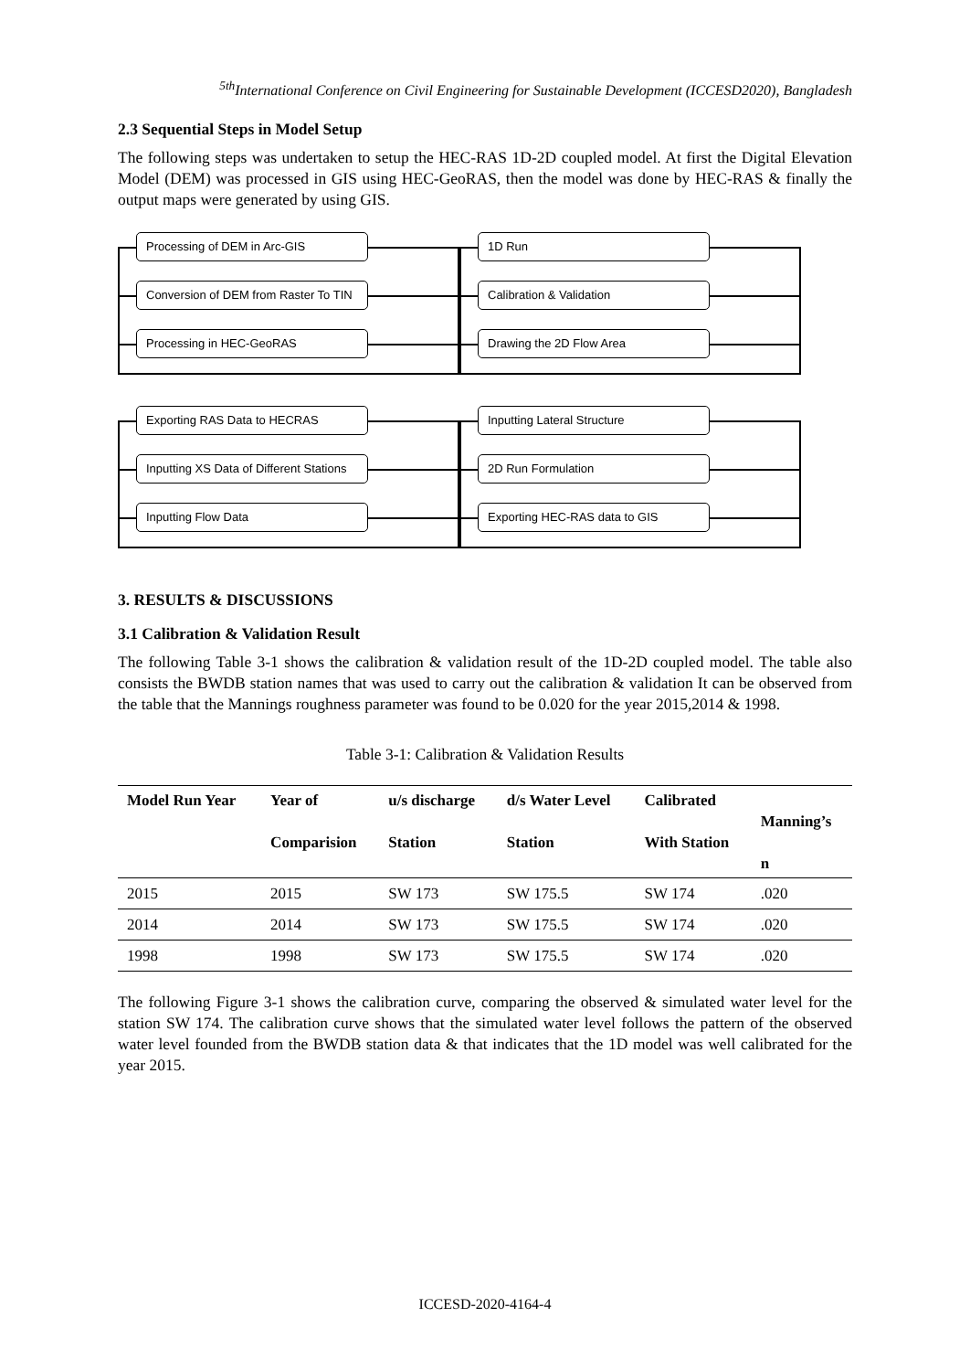<sup>5th</sup>International Conference on Civil Engineering for Sustainable Development (ICCESD2020), Bangladesh
2.3 Sequential Steps in Model Setup
The following steps was undertaken to setup the HEC-RAS 1D-2D coupled model. At first the Digital Elevation Model (DEM) was processed in GIS using HEC-GeoRAS, then the model was done by HEC-RAS & finally the output maps were generated by using GIS.
Processing of DEM in Arc-GIS
Conversion of DEM from Raster To TIN
Processing in HEC-GeoRAS
1D Run
Calibration & Validation
Drawing the 2D Flow Area
Exporting RAS Data to HECRAS
Inputting XS Data of Different Stations
Inputting Flow Data
Inputting Lateral Structure
2D Run Formulation
Exporting HEC-RAS data to GIS
3. RESULTS & DISCUSSIONS
3.1 Calibration & Validation Result
The following Table 3-1 shows the calibration & validation result of the 1D-2D coupled model. The table also consists the BWDB station names that was used to carry out the calibration & validation It can be observed from the table that the Mannings roughness parameter was found to be 0.020 for the year 2015,2014 & 1998.
Table 3-1: Calibration & Validation Results
| Model Run Year | Year of Comparision | u/s discharge Station | d/s Water Level Station | Calibrated With Station | Manning’s n |
| --- | --- | --- | --- | --- | --- |
| 2015 | 2015 | SW 173 | SW 175.5 | SW 174 | .020 |
| 2014 | 2014 | SW 173 | SW 175.5 | SW 174 | .020 |
| 1998 | 1998 | SW 173 | SW 175.5 | SW 174 | .020 |
The following Figure 3-1 shows the calibration curve, comparing the observed & simulated water level for the station SW 174. The calibration curve shows that the simulated water level follows the pattern of the observed water level founded from the BWDB station data & that indicates that the 1D model was well calibrated for the year 2015.
ICCESD-2020-4164-4